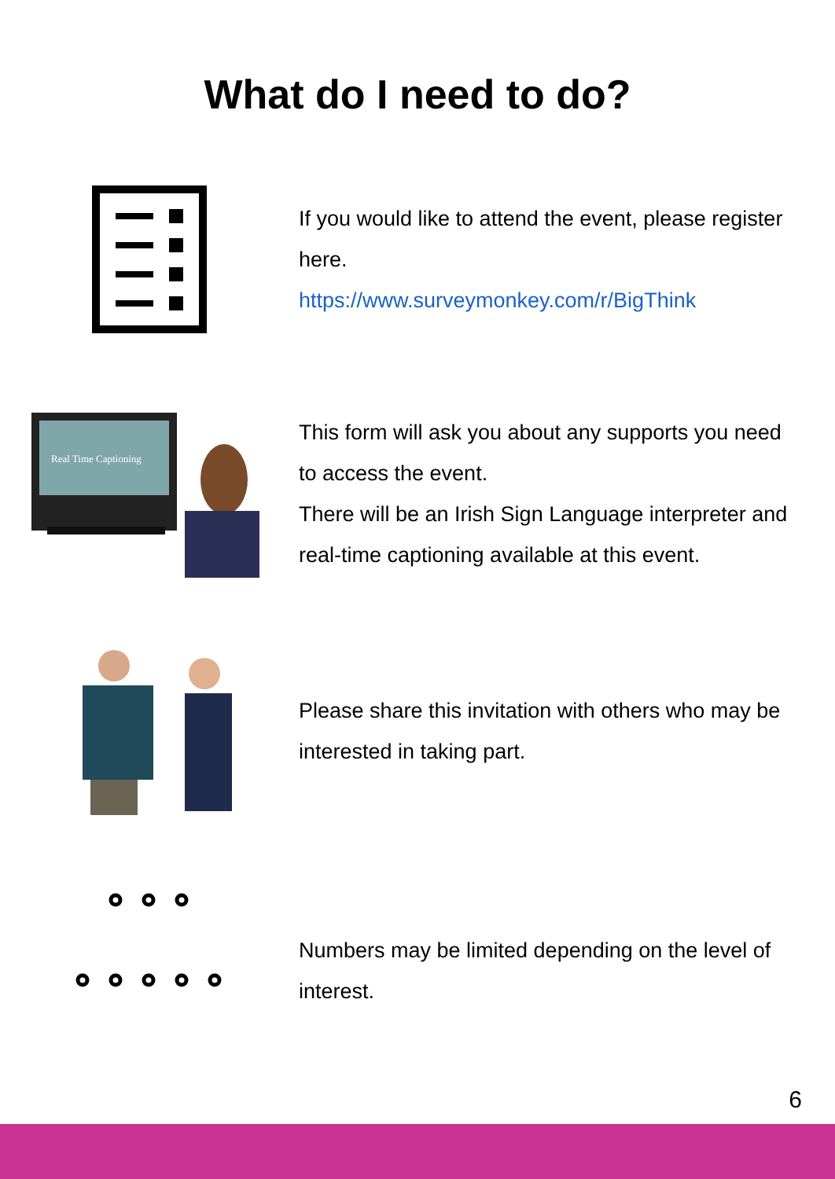What do I need to do?
If you would like to attend the event, please register here.
https://www.surveymonkey.com/r/BigThink
Real Time Captioning
This form will ask you about any supports you need to access the event.
There will be an Irish Sign Language interpreter and real-time captioning available at this event.
Please share this invitation with others who may be interested in taking part.
Numbers may be limited depending on the level of interest.
6